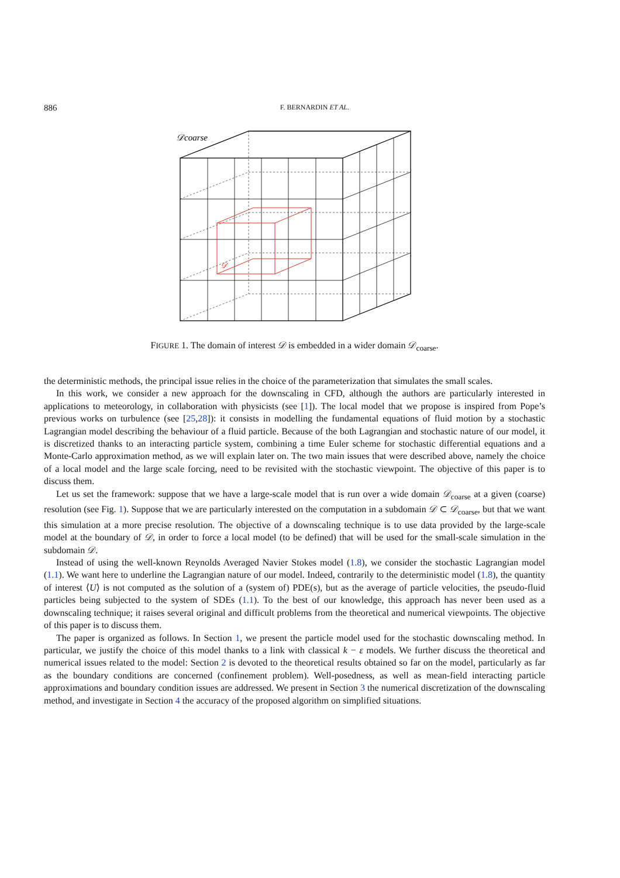886 F. BERNARDIN ET AL.
𝒟coarse
𝒟
FIGURE 1. The domain of interest 𝒟 is embedded in a wider domain 𝒟<sub>coarse</sub>.
the deterministic methods, the principal issue relies in the choice of the parameterization that simulates the small scales.
In this work, we consider a new approach for the downscaling in CFD, although the authors are particularly interested in applications to meteorology, in collaboration with physicists (see [1]). The local model that we propose is inspired from Pope’s previous works on turbulence (see [25,28]): it consists in modelling the fundamental equations of fluid motion by a stochastic Lagrangian model describing the behaviour of a fluid particle. Because of the both Lagrangian and stochastic nature of our model, it is discretized thanks to an interacting particle system, combining a time Euler scheme for stochastic differential equations and a Monte-Carlo approximation method, as we will explain later on. The two main issues that were described above, namely the choice of a local model and the large scale forcing, need to be revisited with the stochastic viewpoint. The objective of this paper is to discuss them.
Let us set the framework: suppose that we have a large-scale model that is run over a wide domain 𝒟<sub>coarse</sub> at a given (coarse) resolution (see Fig. 1). Suppose that we are particularly interested on the computation in a subdomain 𝒟 ⊂ 𝒟<sub>coarse</sub>, but that we want this simulation at a more precise resolution. The objective of a downscaling technique is to use data provided by the large-scale model at the boundary of 𝒟, in order to force a local model (to be defined) that will be used for the small-scale simulation in the subdomain 𝒟.
Instead of using the well-known Reynolds Averaged Navier Stokes model (1.8), we consider the stochastic Lagrangian model (1.1). We want here to underline the Lagrangian nature of our model. Indeed, contrarily to the deterministic model (1.8), the quantity of interest ⟨U⟩ is not computed as the solution of a (system of) PDE(s), but as the average of particle velocities, the pseudo-fluid particles being subjected to the system of SDEs (1.1). To the best of our knowledge, this approach has never been used as a downscaling technique; it raises several original and difficult problems from the theoretical and numerical viewpoints. The objective of this paper is to discuss them.
The paper is organized as follows. In Section 1, we present the particle model used for the stochastic downscaling method. In particular, we justify the choice of this model thanks to a link with classical k − ε models. We further discuss the theoretical and numerical issues related to the model: Section 2 is devoted to the theoretical results obtained so far on the model, particularly as far as the boundary conditions are concerned (confinement problem). Well-posedness, as well as mean-field interacting particle approximations and boundary condition issues are addressed. We present in Section 3 the numerical discretization of the downscaling method, and investigate in Section 4 the accuracy of the proposed algorithm on simplified situations.